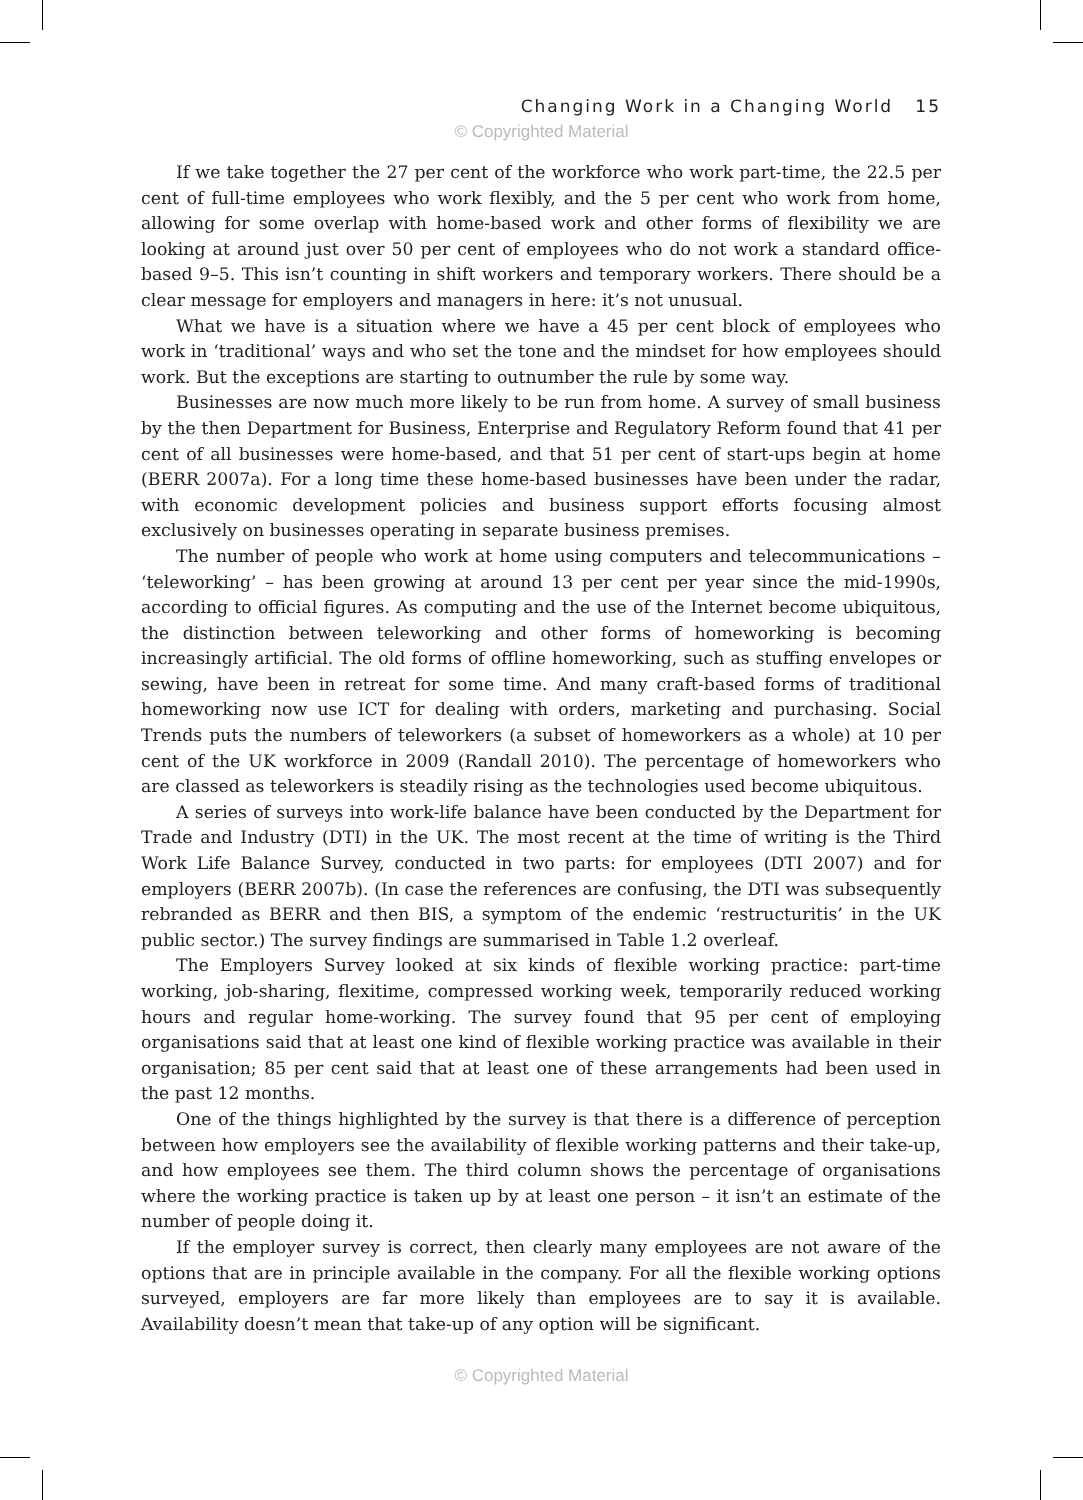Changing Work in a Changing World 15
© Copyrighted Material
If we take together the 27 per cent of the workforce who work part-time, the 22.5 per cent of full-time employees who work flexibly, and the 5 per cent who work from home, allowing for some overlap with home-based work and other forms of flexibility we are looking at around just over 50 per cent of employees who do not work a standard office-based 9–5. This isn’t counting in shift workers and temporary workers. There should be a clear message for employers and managers in here: it’s not unusual.
What we have is a situation where we have a 45 per cent block of employees who work in ‘traditional’ ways and who set the tone and the mindset for how employees should work. But the exceptions are starting to outnumber the rule by some way.
Businesses are now much more likely to be run from home. A survey of small business by the then Department for Business, Enterprise and Regulatory Reform found that 41 per cent of all businesses were home-based, and that 51 per cent of start-ups begin at home (BERR 2007a). For a long time these home-based businesses have been under the radar, with economic development policies and business support efforts focusing almost exclusively on businesses operating in separate business premises.
The number of people who work at home using computers and telecommunications – ‘teleworking’ – has been growing at around 13 per cent per year since the mid-1990s, according to official figures. As computing and the use of the Internet become ubiquitous, the distinction between teleworking and other forms of homeworking is becoming increasingly artificial. The old forms of offline homeworking, such as stuffing envelopes or sewing, have been in retreat for some time. And many craft-based forms of traditional homeworking now use ICT for dealing with orders, marketing and purchasing. Social Trends puts the numbers of teleworkers (a subset of homeworkers as a whole) at 10 per cent of the UK workforce in 2009 (Randall 2010). The percentage of homeworkers who are classed as teleworkers is steadily rising as the technologies used become ubiquitous.
A series of surveys into work-life balance have been conducted by the Department for Trade and Industry (DTI) in the UK. The most recent at the time of writing is the Third Work Life Balance Survey, conducted in two parts: for employees (DTI 2007) and for employers (BERR 2007b). (In case the references are confusing, the DTI was subsequently rebranded as BERR and then BIS, a symptom of the endemic ‘restructuritis’ in the UK public sector.) The survey findings are summarised in Table 1.2 overleaf.
The Employers Survey looked at six kinds of flexible working practice: part-time working, job-sharing, flexitime, compressed working week, temporarily reduced working hours and regular home-working. The survey found that 95 per cent of employing organisations said that at least one kind of flexible working practice was available in their organisation; 85 per cent said that at least one of these arrangements had been used in the past 12 months.
One of the things highlighted by the survey is that there is a difference of perception between how employers see the availability of flexible working patterns and their take-up, and how employees see them. The third column shows the percentage of organisations where the working practice is taken up by at least one person – it isn’t an estimate of the number of people doing it.
If the employer survey is correct, then clearly many employees are not aware of the options that are in principle available in the company. For all the flexible working options surveyed, employers are far more likely than employees are to say it is available. Availability doesn’t mean that take-up of any option will be significant.
© Copyrighted Material